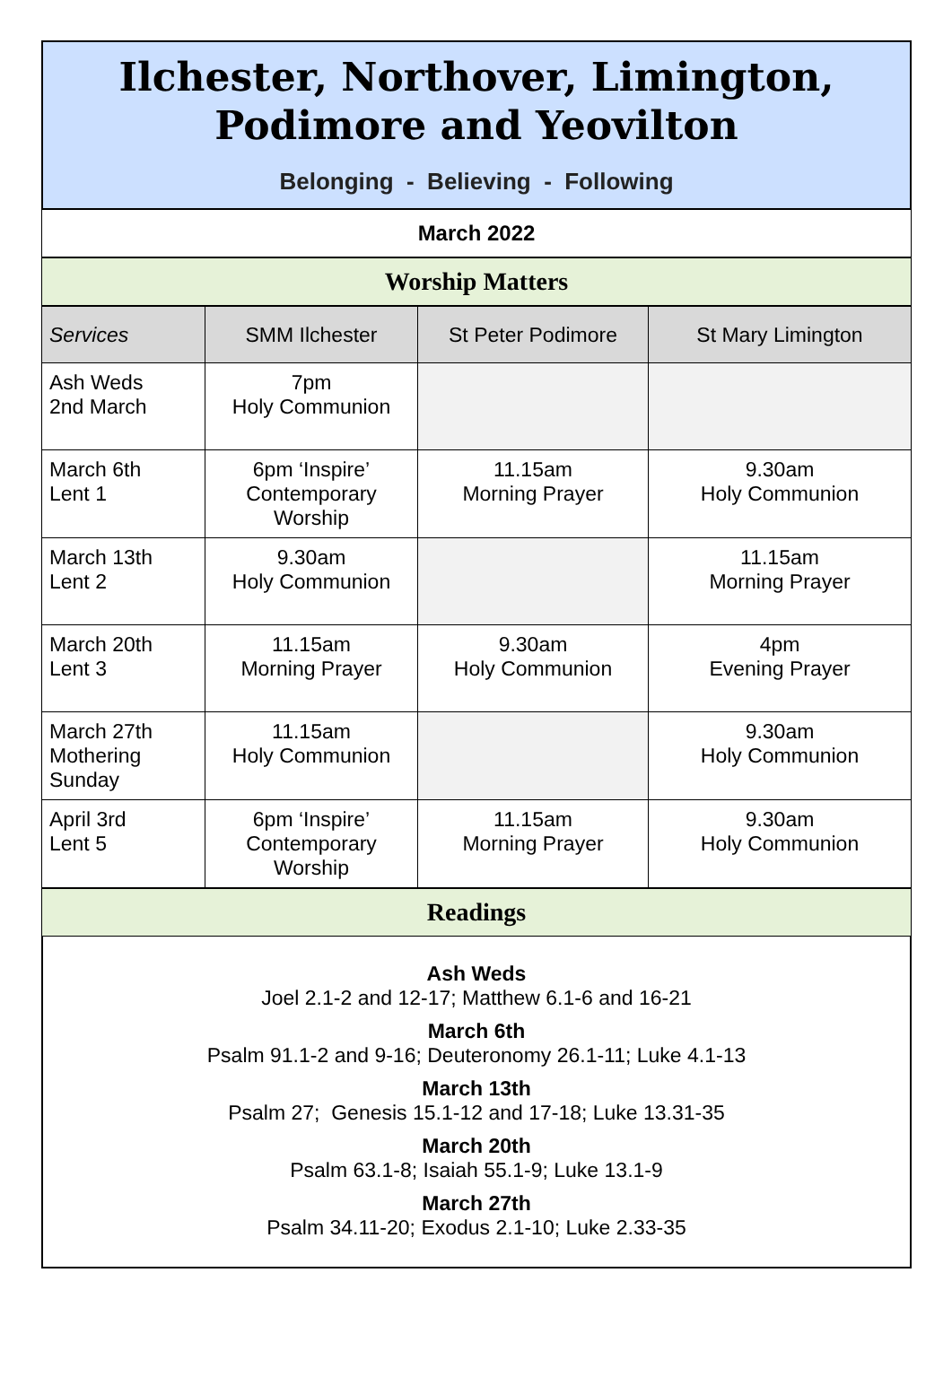Ilchester, Northover, Limington,
Podimore and Yeovilton
Belonging - Believing - Following
March 2022
Worship Matters
| Services | SMM Ilchester | St Peter Podimore | St Mary Limington |
| --- | --- | --- | --- |
| Ash Weds 2nd March | 7pm Holy Communion | | |
| March 6th Lent 1 | 6pm ‘Inspire’ Contemporary Worship | 11.15am Morning Prayer | 9.30am Holy Communion |
| March 13th Lent 2 | 9.30am Holy Communion | | 11.15am Morning Prayer |
| March 20th Lent 3 | 11.15am Morning Prayer | 9.30am Holy Communion | 4pm Evening Prayer |
| March 27th Mothering Sunday | 11.15am Holy Communion | | 9.30am Holy Communion |
| April 3rd Lent 5 | 6pm ‘Inspire’ Contemporary Worship | 11.15am Morning Prayer | 9.30am Holy Communion |
Readings
Ash Weds
Joel 2.1-2 and 12-17; Matthew 6.1-6 and 16-21
March 6th
Psalm 91.1-2 and 9-16; Deuteronomy 26.1-11; Luke 4.1-13
March 13th
Psalm 27; Genesis 15.1-12 and 17-18; Luke 13.31-35
March 20th
Psalm 63.1-8; Isaiah 55.1-9; Luke 13.1-9
March 27th
Psalm 34.11-20; Exodus 2.1-10; Luke 2.33-35